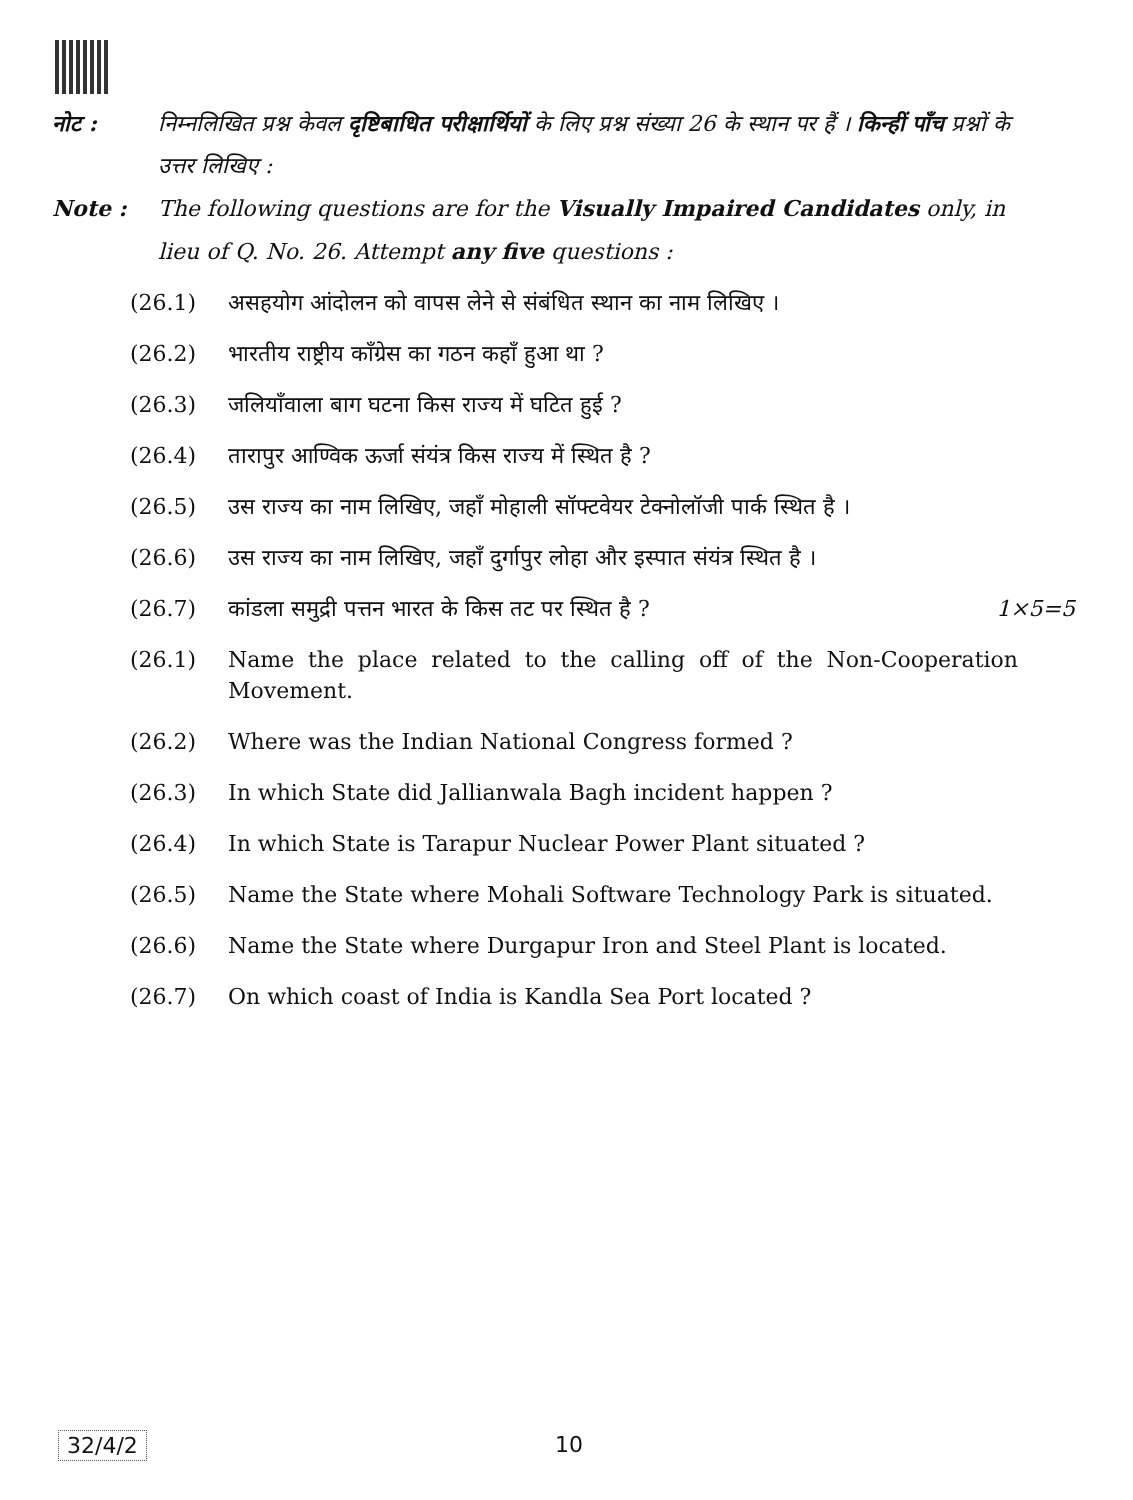नोट : निम्नलिखित प्रश्न केवल दृष्टिबाधित परीक्षार्थियों के लिए प्रश्न संख्या 26 के स्थान पर हैं । किन्हीं पाँच प्रश्नों के उत्तर लिखिए :
Note : The following questions are for the Visually Impaired Candidates only, in lieu of Q. No. 26. Attempt any five questions :
(26.1) असहयोग आंदोलन को वापस लेने से संबंधित स्थान का नाम लिखिए ।
(26.2) भारतीय राष्ट्रीय काँग्रेस का गठन कहाँ हुआ था ?
(26.3) जलियाँवाला बाग घटना किस राज्य में घटित हुई ?
(26.4) तारापुर आण्विक ऊर्जा संयंत्र किस राज्य में स्थित है ?
(26.5) उस राज्य का नाम लिखिए, जहाँ मोहाली सॉफ्टवेयर टेक्नोलॉजी पार्क स्थित है ।
(26.6) उस राज्य का नाम लिखिए, जहाँ दुर्गापुर लोहा और इस्पात संयंत्र स्थित है ।
(26.7) कांडला समुद्री पत्तन भारत के किस तट पर स्थित है ? 1×5=5
(26.1) Name the place related to the calling off of the Non-Cooperation Movement.
(26.2) Where was the Indian National Congress formed ?
(26.3) In which State did Jallianwala Bagh incident happen ?
(26.4) In which State is Tarapur Nuclear Power Plant situated ?
(26.5) Name the State where Mohali Software Technology Park is situated.
(26.6) Name the State where Durgapur Iron and Steel Plant is located.
(26.7) On which coast of India is Kandla Sea Port located ?
32/4/2 10